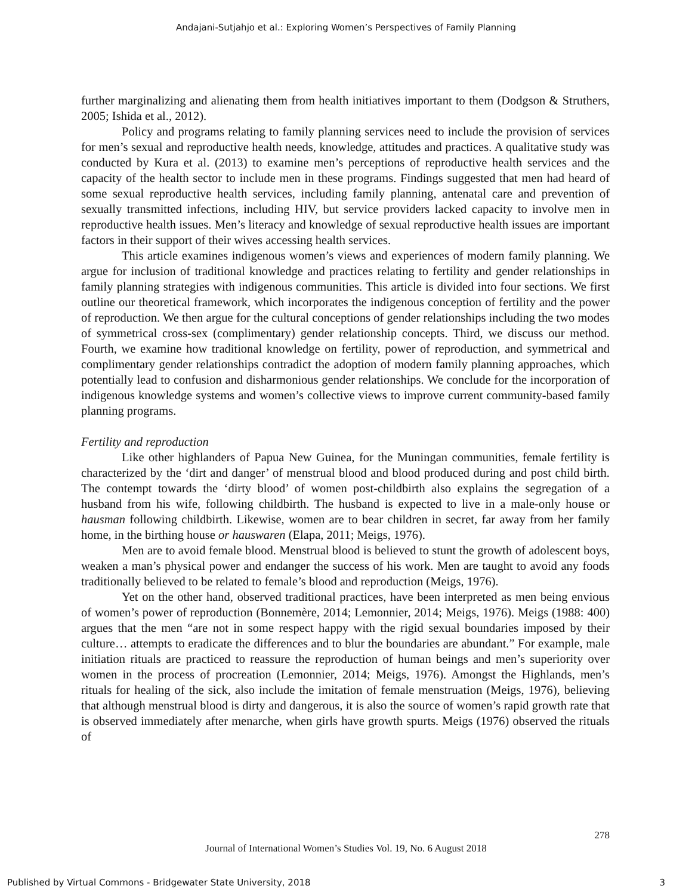Andajani-Sutjahjo et al.: Exploring Women’s Perspectives of Family Planning
further marginalizing and alienating them from health initiatives important to them (Dodgson & Struthers, 2005; Ishida et al., 2012).
Policy and programs relating to family planning services need to include the provision of services for men’s sexual and reproductive health needs, knowledge, attitudes and practices. A qualitative study was conducted by Kura et al. (2013) to examine men’s perceptions of reproductive health services and the capacity of the health sector to include men in these programs. Findings suggested that men had heard of some sexual reproductive health services, including family planning, antenatal care and prevention of sexually transmitted infections, including HIV, but service providers lacked capacity to involve men in reproductive health issues. Men’s literacy and knowledge of sexual reproductive health issues are important factors in their support of their wives accessing health services.
This article examines indigenous women’s views and experiences of modern family planning. We argue for inclusion of traditional knowledge and practices relating to fertility and gender relationships in family planning strategies with indigenous communities. This article is divided into four sections. We first outline our theoretical framework, which incorporates the indigenous conception of fertility and the power of reproduction. We then argue for the cultural conceptions of gender relationships including the two modes of symmetrical cross-sex (complimentary) gender relationship concepts. Third, we discuss our method. Fourth, we examine how traditional knowledge on fertility, power of reproduction, and symmetrical and complimentary gender relationships contradict the adoption of modern family planning approaches, which potentially lead to confusion and disharmonious gender relationships. We conclude for the incorporation of indigenous knowledge systems and women’s collective views to improve current community-based family planning programs.
Fertility and reproduction
Like other highlanders of Papua New Guinea, for the Muningan communities, female fertility is characterized by the ‘dirt and danger’ of menstrual blood and blood produced during and post child birth. The contempt towards the ‘dirty blood’ of women post-childbirth also explains the segregation of a husband from his wife, following childbirth. The husband is expected to live in a male-only house or hausman following childbirth. Likewise, women are to bear children in secret, far away from her family home, in the birthing house or hauswaren (Elapa, 2011; Meigs, 1976).
Men are to avoid female blood. Menstrual blood is believed to stunt the growth of adolescent boys, weaken a man’s physical power and endanger the success of his work. Men are taught to avoid any foods traditionally believed to be related to female’s blood and reproduction (Meigs, 1976).
Yet on the other hand, observed traditional practices, have been interpreted as men being envious of women’s power of reproduction (Bonnemère, 2014; Lemonnier, 2014; Meigs, 1976). Meigs (1988: 400) argues that the men “are not in some respect happy with the rigid sexual boundaries imposed by their culture… attempts to eradicate the differences and to blur the boundaries are abundant.” For example, male initiation rituals are practiced to reassure the reproduction of human beings and men’s superiority over women in the process of procreation (Lemonnier, 2014; Meigs, 1976). Amongst the Highlands, men’s rituals for healing of the sick, also include the imitation of female menstruation (Meigs, 1976), believing that although menstrual blood is dirty and dangerous, it is also the source of women’s rapid growth rate that is observed immediately after menarche, when girls have growth spurts. Meigs (1976) observed the rituals of
278
Journal of International Women’s Studies Vol. 19, No. 6 August 2018
Published by Virtual Commons - Bridgewater State University, 2018 3